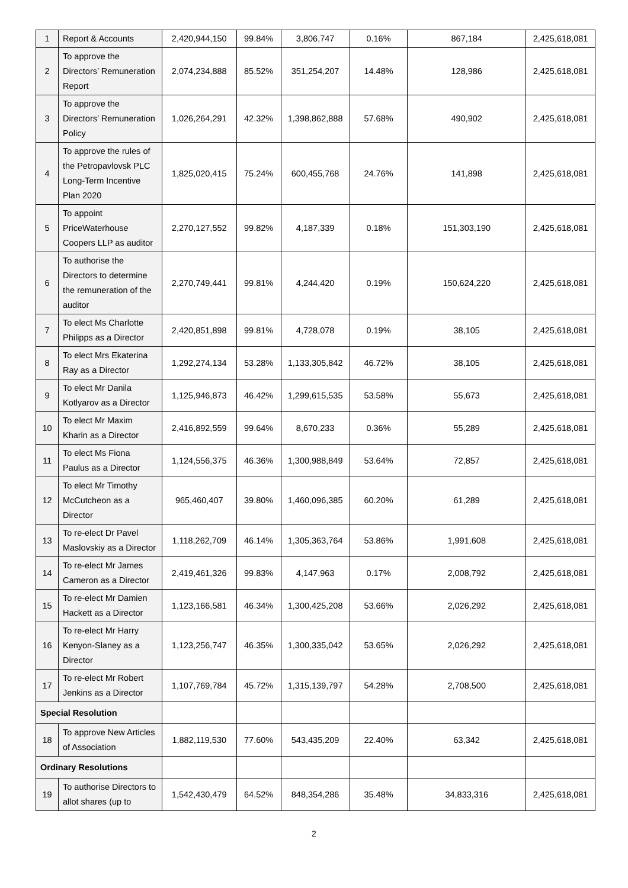| 1 | Report & Accounts | 2,420,944,150 | 99.84% | 3,806,747 | 0.16% | 867,184 | 2,425,618,081 |
| 2 | To approve the Directors’ Remuneration Report | 2,074,234,888 | 85.52% | 351,254,207 | 14.48% | 128,986 | 2,425,618,081 |
| 3 | To approve the Directors’ Remuneration Policy | 1,026,264,291 | 42.32% | 1,398,862,888 | 57.68% | 490,902 | 2,425,618,081 |
| 4 | To approve the rules of the Petropavlovsk PLC Long-Term Incentive Plan 2020 | 1,825,020,415 | 75.24% | 600,455,768 | 24.76% | 141,898 | 2,425,618,081 |
| 5 | To appoint PriceWaterhouse Coopers LLP as auditor | 2,270,127,552 | 99.82% | 4,187,339 | 0.18% | 151,303,190 | 2,425,618,081 |
| 6 | To authorise the Directors to determine the remuneration of the auditor | 2,270,749,441 | 99.81% | 4,244,420 | 0.19% | 150,624,220 | 2,425,618,081 |
| 7 | To elect Ms Charlotte Philipps as a Director | 2,420,851,898 | 99.81% | 4,728,078 | 0.19% | 38,105 | 2,425,618,081 |
| 8 | To elect Mrs Ekaterina Ray as a Director | 1,292,274,134 | 53.28% | 1,133,305,842 | 46.72% | 38,105 | 2,425,618,081 |
| 9 | To elect Mr Danila Kotlyarov as a Director | 1,125,946,873 | 46.42% | 1,299,615,535 | 53.58% | 55,673 | 2,425,618,081 |
| 10 | To elect Mr Maxim Kharin as a Director | 2,416,892,559 | 99.64% | 8,670,233 | 0.36% | 55,289 | 2,425,618,081 |
| 11 | To elect Ms Fiona Paulus as a Director | 1,124,556,375 | 46.36% | 1,300,988,849 | 53.64% | 72,857 | 2,425,618,081 |
| 12 | To elect Mr Timothy McCutcheon as a Director | 965,460,407 | 39.80% | 1,460,096,385 | 60.20% | 61,289 | 2,425,618,081 |
| 13 | To re-elect Dr Pavel Maslovskiy as a Director | 1,118,262,709 | 46.14% | 1,305,363,764 | 53.86% | 1,991,608 | 2,425,618,081 |
| 14 | To re-elect Mr James Cameron as a Director | 2,419,461,326 | 99.83% | 4,147,963 | 0.17% | 2,008,792 | 2,425,618,081 |
| 15 | To re-elect Mr Damien Hackett as a Director | 1,123,166,581 | 46.34% | 1,300,425,208 | 53.66% | 2,026,292 | 2,425,618,081 |
| 16 | To re-elect Mr Harry Kenyon-Slaney as a Director | 1,123,256,747 | 46.35% | 1,300,335,042 | 53.65% | 2,026,292 | 2,425,618,081 |
| 17 | To re-elect Mr Robert Jenkins as a Director | 1,107,769,784 | 45.72% | 1,315,139,797 | 54.28% | 2,708,500 | 2,425,618,081 |
| Special Resolution | | | | | | | |
| 18 | To approve New Articles of Association | 1,882,119,530 | 77.60% | 543,435,209 | 22.40% | 63,342 | 2,425,618,081 |
| Ordinary Resolutions | | | | | | | |
| 19 | To authorise Directors to allot shares (up to | 1,542,430,479 | 64.52% | 848,354,286 | 35.48% | 34,833,316 | 2,425,618,081 |
2